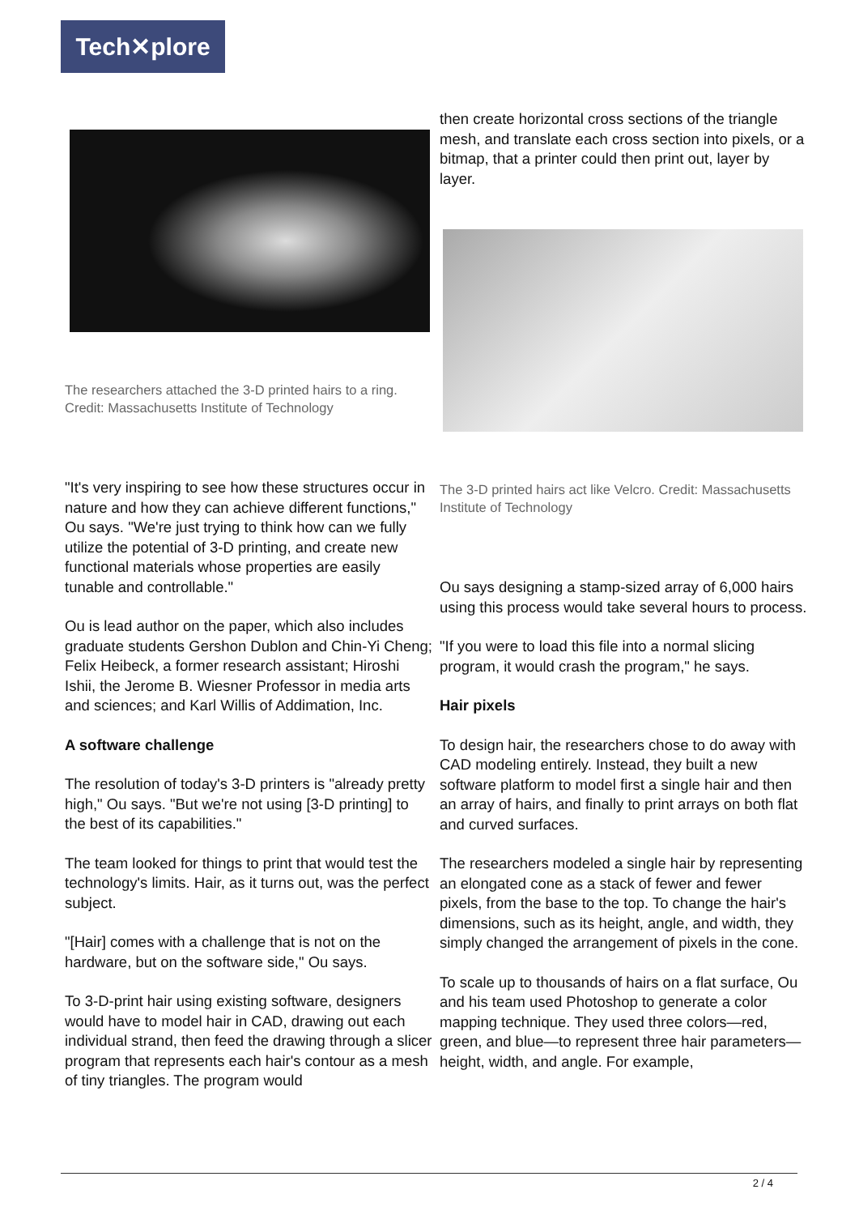Tech✕plore
The researchers attached the 3-D printed hairs to a ring. Credit: Massachusetts Institute of Technology
"It's very inspiring to see how these structures occur in nature and how they can achieve different functions," Ou says. "We're just trying to think how can we fully utilize the potential of 3-D printing, and create new functional materials whose properties are easily tunable and controllable."
Ou is lead author on the paper, which also includes graduate students Gershon Dublon and Chin-Yi Cheng; Felix Heibeck, a former research assistant; Hiroshi Ishii, the Jerome B. Wiesner Professor in media arts and sciences; and Karl Willis of Addimation, Inc.
A software challenge
The resolution of today's 3-D printers is "already pretty high," Ou says. "But we're not using [3-D printing] to the best of its capabilities."
The team looked for things to print that would test the technology's limits. Hair, as it turns out, was the perfect subject.
"[Hair] comes with a challenge that is not on the hardware, but on the software side," Ou says.
To 3-D-print hair using existing software, designers would have to model hair in CAD, drawing out each individual strand, then feed the drawing through a slicer program that represents each hair's contour as a mesh of tiny triangles. The program would
then create horizontal cross sections of the triangle mesh, and translate each cross section into pixels, or a bitmap, that a printer could then print out, layer by layer.
The 3-D printed hairs act like Velcro. Credit: Massachusetts Institute of Technology
Ou says designing a stamp-sized array of 6,000 hairs using this process would take several hours to process.
"If you were to load this file into a normal slicing program, it would crash the program," he says.
Hair pixels
To design hair, the researchers chose to do away with CAD modeling entirely. Instead, they built a new software platform to model first a single hair and then an array of hairs, and finally to print arrays on both flat and curved surfaces.
The researchers modeled a single hair by representing an elongated cone as a stack of fewer and fewer pixels, from the base to the top. To change the hair's dimensions, such as its height, angle, and width, they simply changed the arrangement of pixels in the cone.
To scale up to thousands of hairs on a flat surface, Ou and his team used Photoshop to generate a color mapping technique. They used three colors—red, green, and blue—to represent three hair parameters—height, width, and angle. For example,
2 / 4